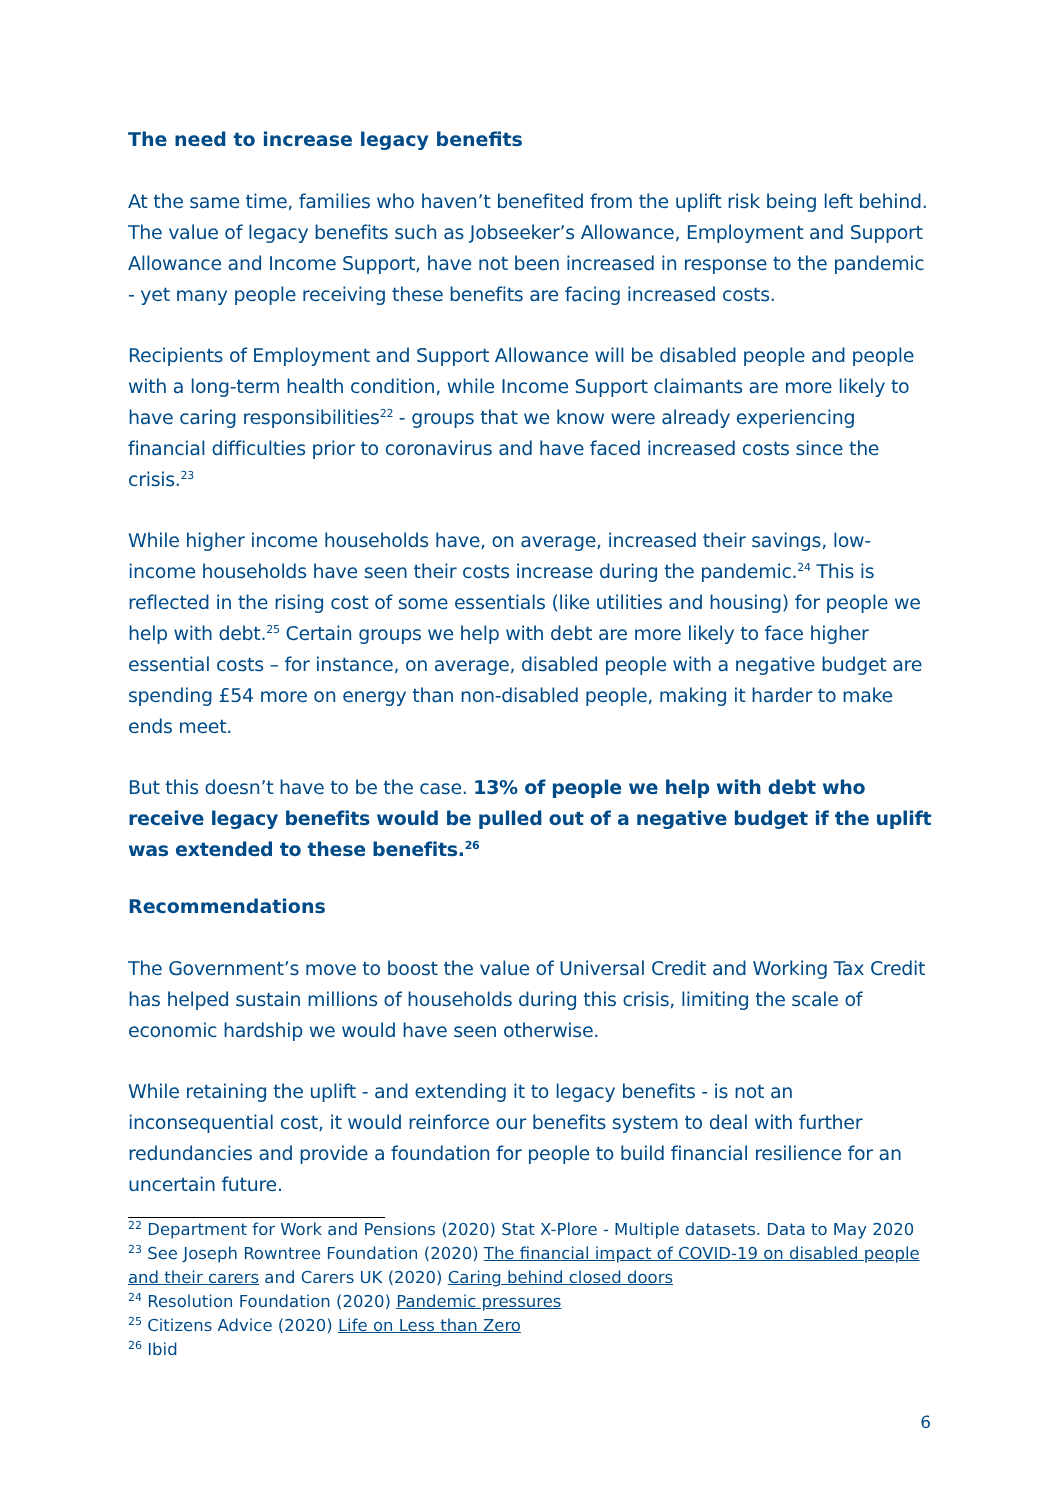The need to increase legacy benefits
At the same time, families who haven’t benefited from the uplift risk being left behind. The value of legacy benefits such as Jobseeker’s Allowance, Employment and Support Allowance and Income Support, have not been increased in response to the pandemic - yet many people receiving these benefits are facing increased costs.
Recipients of Employment and Support Allowance will be disabled people and people with a long-term health condition, while Income Support claimants are more likely to have caring responsibilities<sup>22</sup> - groups that we know were already experiencing financial difficulties prior to coronavirus and have faced increased costs since the crisis.<sup>23</sup>
While higher income households have, on average, increased their savings, low-income households have seen their costs increase during the pandemic.<sup>24</sup> This is reflected in the rising cost of some essentials (like utilities and housing) for people we help with debt.<sup>25</sup> Certain groups we help with debt are more likely to face higher essential costs – for instance, on average, disabled people with a negative budget are spending £54 more on energy than non-disabled people, making it harder to make ends meet.
But this doesn’t have to be the case. 13% of people we help with debt who receive legacy benefits would be pulled out of a negative budget if the uplift was extended to these benefits.<sup>26</sup>
Recommendations
The Government’s move to boost the value of Universal Credit and Working Tax Credit has helped sustain millions of households during this crisis, limiting the scale of economic hardship we would have seen otherwise.
While retaining the uplift - and extending it to legacy benefits - is not an inconsequential cost, it would reinforce our benefits system to deal with further redundancies and provide a foundation for people to build financial resilience for an uncertain future.
<sup>22</sup> Department for Work and Pensions (2020) Stat X-Plore - Multiple datasets. Data to May 2020
<sup>23</sup> See Joseph Rowntree Foundation (2020) The financial impact of COVID-19 on disabled people and their carers and Carers UK (2020) Caring behind closed doors
<sup>24</sup> Resolution Foundation (2020) Pandemic pressures
<sup>25</sup> Citizens Advice (2020) Life on Less than Zero
<sup>26</sup> Ibid
6